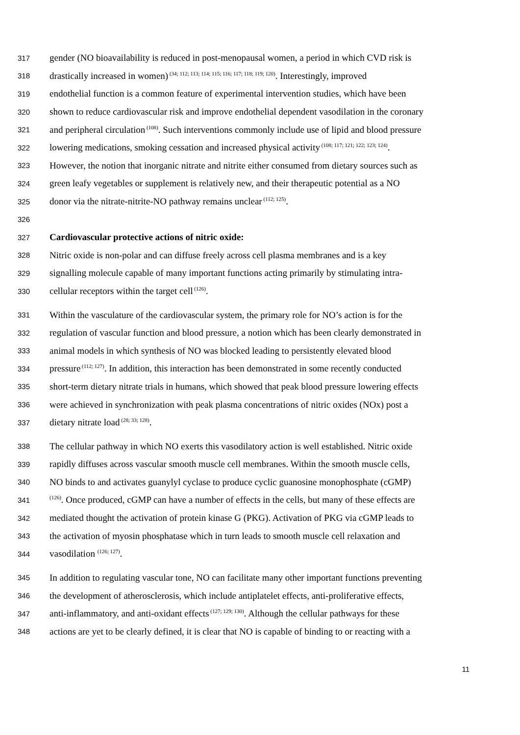317 gender (NO bioavailability is reduced in post-menopausal women, a period in which CVD risk is
318 drastically increased in women)<sup>(34; 112; 113; 114; 115; 116; 117; 118; 119; 120)</sup>. Interestingly, improved
319 endothelial function is a common feature of experimental intervention studies, which have been
320 shown to reduce cardiovascular risk and improve endothelial dependent vasodilation in the coronary
321 and peripheral circulation<sup>(108)</sup>. Such interventions commonly include use of lipid and blood pressure
322 lowering medications, smoking cessation and increased physical activity<sup>(108; 117; 121; 122; 123; 124)</sup>.
323 However, the notion that inorganic nitrate and nitrite either consumed from dietary sources such as
324 green leafy vegetables or supplement is relatively new, and their therapeutic potential as a NO
325 donor via the nitrate-nitrite-NO pathway remains unclear<sup>(112; 125)</sup>.
326
327 Cardiovascular protective actions of nitric oxide:
328 Nitric oxide is non-polar and can diffuse freely across cell plasma membranes and is a key
329 signalling molecule capable of many important functions acting primarily by stimulating intra-
330 cellular receptors within the target cell<sup>(126)</sup>.
331 Within the vasculature of the cardiovascular system, the primary role for NO’s action is for the
332 regulation of vascular function and blood pressure, a notion which has been clearly demonstrated in
333 animal models in which synthesis of NO was blocked leading to persistently elevated blood
334 pressure<sup>(112; 127)</sup>. In addition, this interaction has been demonstrated in some recently conducted
335 short-term dietary nitrate trials in humans, which showed that peak blood pressure lowering effects
336 were achieved in synchronization with peak plasma concentrations of nitric oxides (NOx) post a
337 dietary nitrate load<sup>(28; 33; 128)</sup>.
338 The cellular pathway in which NO exerts this vasodilatory action is well established. Nitric oxide
339 rapidly diffuses across vascular smooth muscle cell membranes. Within the smooth muscle cells,
340 NO binds to and activates guanylyl cyclase to produce cyclic guanosine monophosphate (cGMP)
341<sup>(126)</sup>. Once produced, cGMP can have a number of effects in the cells, but many of these effects are
342 mediated thought the activation of protein kinase G (PKG). Activation of PKG via cGMP leads to
343 the activation of myosin phosphatase which in turn leads to smooth muscle cell relaxation and
344 vasodilation <sup>(126; 127)</sup>.
345 In addition to regulating vascular tone, NO can facilitate many other important functions preventing
346 the development of atherosclerosis, which include antiplatelet effects, anti-proliferative effects,
347 anti-inflammatory, and anti-oxidant effects<sup>(127; 129; 130)</sup>. Although the cellular pathways for these
348 actions are yet to be clearly defined, it is clear that NO is capable of binding to or reacting with a
11